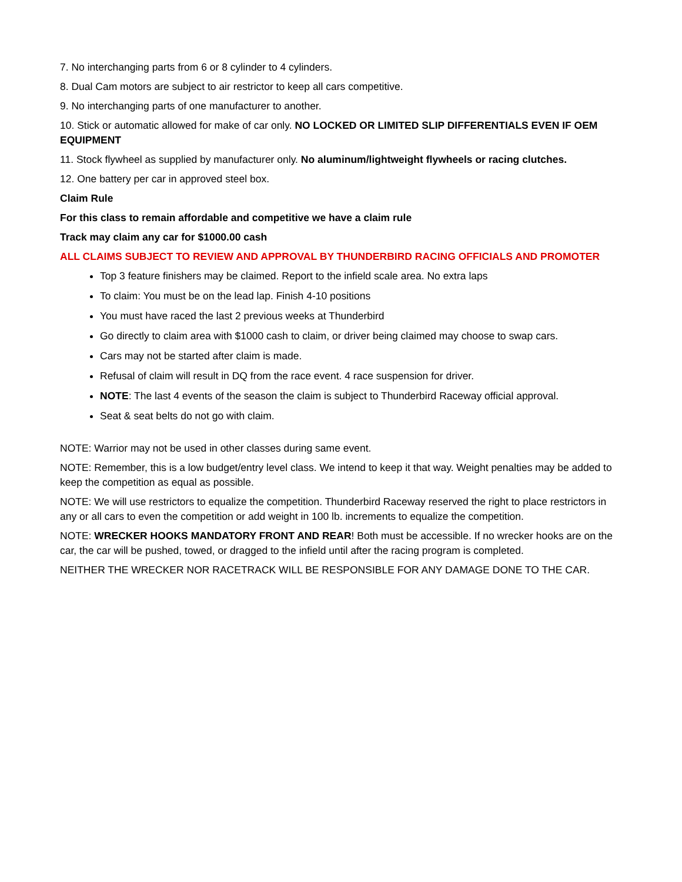7. No interchanging parts from 6 or 8 cylinder to 4 cylinders.
8. Dual Cam motors are subject to air restrictor to keep all cars competitive.
9. No interchanging parts of one manufacturer to another.
10. Stick or automatic allowed for make of car only. NO LOCKED OR LIMITED SLIP DIFFERENTIALS EVEN IF OEM EQUIPMENT
11. Stock flywheel as supplied by manufacturer only. No aluminum/lightweight flywheels or racing clutches.
12. One battery per car in approved steel box.
Claim Rule
For this class to remain affordable and competitive we have a claim rule
Track may claim any car for $1000.00 cash
ALL CLAIMS SUBJECT TO REVIEW AND APPROVAL BY THUNDERBIRD RACING OFFICIALS AND PROMOTER
Top 3 feature finishers may be claimed. Report to the infield scale area. No extra laps
To claim: You must be on the lead lap. Finish 4-10 positions
You must have raced the last 2 previous weeks at Thunderbird
Go directly to claim area with $1000 cash to claim, or driver being claimed may choose to swap cars.
Cars may not be started after claim is made.
Refusal of claim will result in DQ from the race event. 4 race suspension for driver.
NOTE: The last 4 events of the season the claim is subject to Thunderbird Raceway official approval.
Seat & seat belts do not go with claim.
NOTE: Warrior may not be used in other classes during same event.
NOTE: Remember, this is a low budget/entry level class. We intend to keep it that way. Weight penalties may be added to keep the competition as equal as possible.
NOTE: We will use restrictors to equalize the competition. Thunderbird Raceway reserved the right to place restrictors in any or all cars to even the competition or add weight in 100 lb. increments to equalize the competition.
NOTE: WRECKER HOOKS MANDATORY FRONT AND REAR! Both must be accessible. If no wrecker hooks are on the car, the car will be pushed, towed, or dragged to the infield until after the racing program is completed.
NEITHER THE WRECKER NOR RACETRACK WILL BE RESPONSIBLE FOR ANY DAMAGE DONE TO THE CAR.